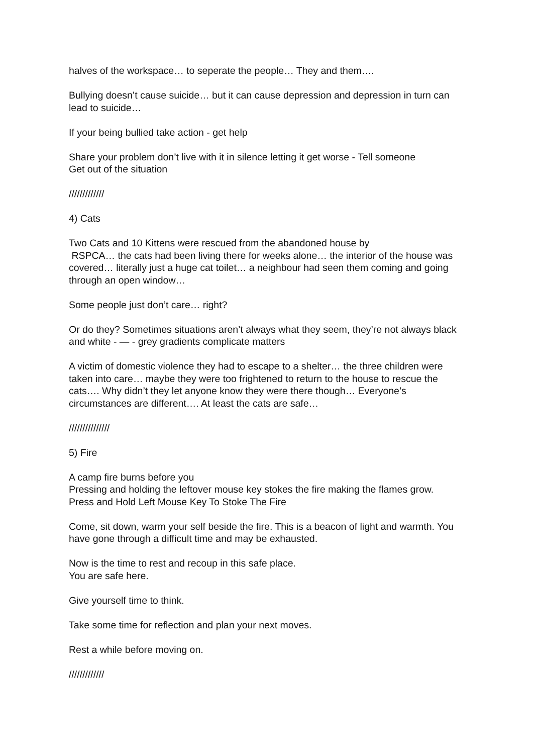halves of the workspace… to seperate the people… They and them….
Bullying doesn’t cause suicide… but it can cause depression and depression in turn can lead to suicide…
If your being bullied take action - get help
Share your problem don’t live with it in silence letting it get worse - Tell someone
Get out of the situation
/////////////
4) Cats
Two Cats and 10 Kittens were rescued from the abandoned house by
RSPCA… the cats had been living there for weeks alone… the interior of the house was covered… literally just a huge cat toilet… a neighbour had seen them coming and going through an open window…
Some people just don’t care… right?
Or do they? Sometimes situations aren’t always what they seem, they’re not always black and white - — - grey gradients complicate matters
A victim of domestic violence they had to escape to a shelter… the three children were taken into care… maybe they were too frightened to return to the house to rescue the cats…. Why didn’t they let anyone know they were there though… Everyone’s circumstances are different…. At least the cats are safe…
///////////////
5) Fire
A camp fire burns before you
Pressing and holding the leftover mouse key stokes the fire making the flames grow.
Press and Hold Left Mouse Key To Stoke The Fire
Come, sit down, warm your self beside the fire. This is a beacon of light and warmth. You have gone through a difficult time and may be exhausted.
Now is the time to rest and recoup in this safe place.
You are safe here.
Give yourself time to think.
Take some time for reflection and plan your next moves.
Rest a while before moving on.
/////////////